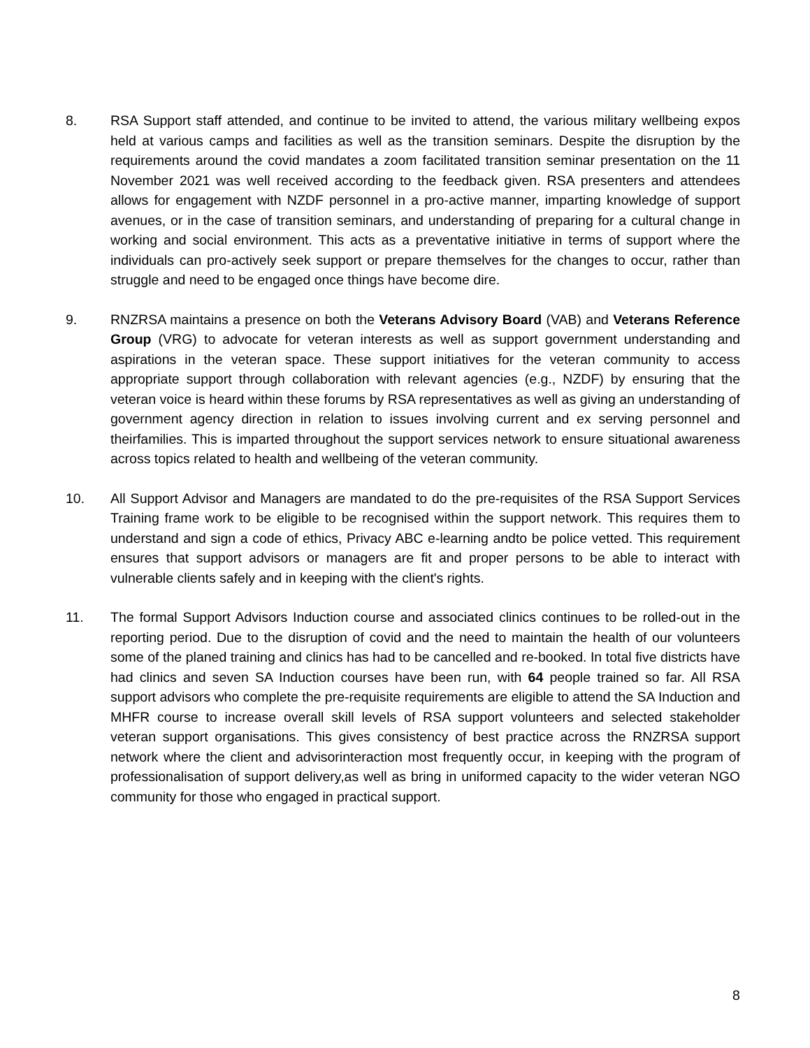8. RSA Support staff attended, and continue to be invited to attend, the various military wellbeing expos held at various camps and facilities as well as the transition seminars. Despite the disruption by the requirements around the covid mandates a zoom facilitated transition seminar presentation on the 11 November 2021 was well received according to the feedback given. RSA presenters and attendees allows for engagement with NZDF personnel in a pro-active manner, imparting knowledge of support avenues, or in the case of transition seminars, and understanding of preparing for a cultural change in working and social environment. This acts as a preventative initiative in terms of support where the individuals can pro-actively seek support or prepare themselves for the changes to occur, rather than struggle and need to be engaged once things have become dire.
9. RNZRSA maintains a presence on both the Veterans Advisory Board (VAB) and Veterans Reference Group (VRG) to advocate for veteran interests as well as support government understanding and aspirations in the veteran space. These support initiatives for the veteran community to access appropriate support through collaboration with relevant agencies (e.g., NZDF) by ensuring that the veteran voice is heard within these forums by RSA representatives as well as giving an understanding of government agency direction in relation to issues involving current and ex serving personnel and theirfamilies. This is imparted throughout the support services network to ensure situational awareness across topics related to health and wellbeing of the veteran community.
10. All Support Advisor and Managers are mandated to do the pre-requisites of the RSA Support Services Training frame work to be eligible to be recognised within the support network. This requires them to understand and sign a code of ethics, Privacy ABC e-learning andto be police vetted. This requirement ensures that support advisors or managers are fit and proper persons to be able to interact with vulnerable clients safely and in keeping with the client's rights.
11. The formal Support Advisors Induction course and associated clinics continues to be rolled-out in the reporting period. Due to the disruption of covid and the need to maintain the health of our volunteers some of the planed training and clinics has had to be cancelled and re-booked. In total five districts have had clinics and seven SA Induction courses have been run, with 64 people trained so far. All RSA support advisors who complete the pre-requisite requirements are eligible to attend the SA Induction and MHFR course to increase overall skill levels of RSA support volunteers and selected stakeholder veteran support organisations. This gives consistency of best practice across the RNZRSA support network where the client and advisorinteraction most frequently occur, in keeping with the program of professionalisation of support delivery,as well as bring in uniformed capacity to the wider veteran NGO community for those who engaged in practical support.
8